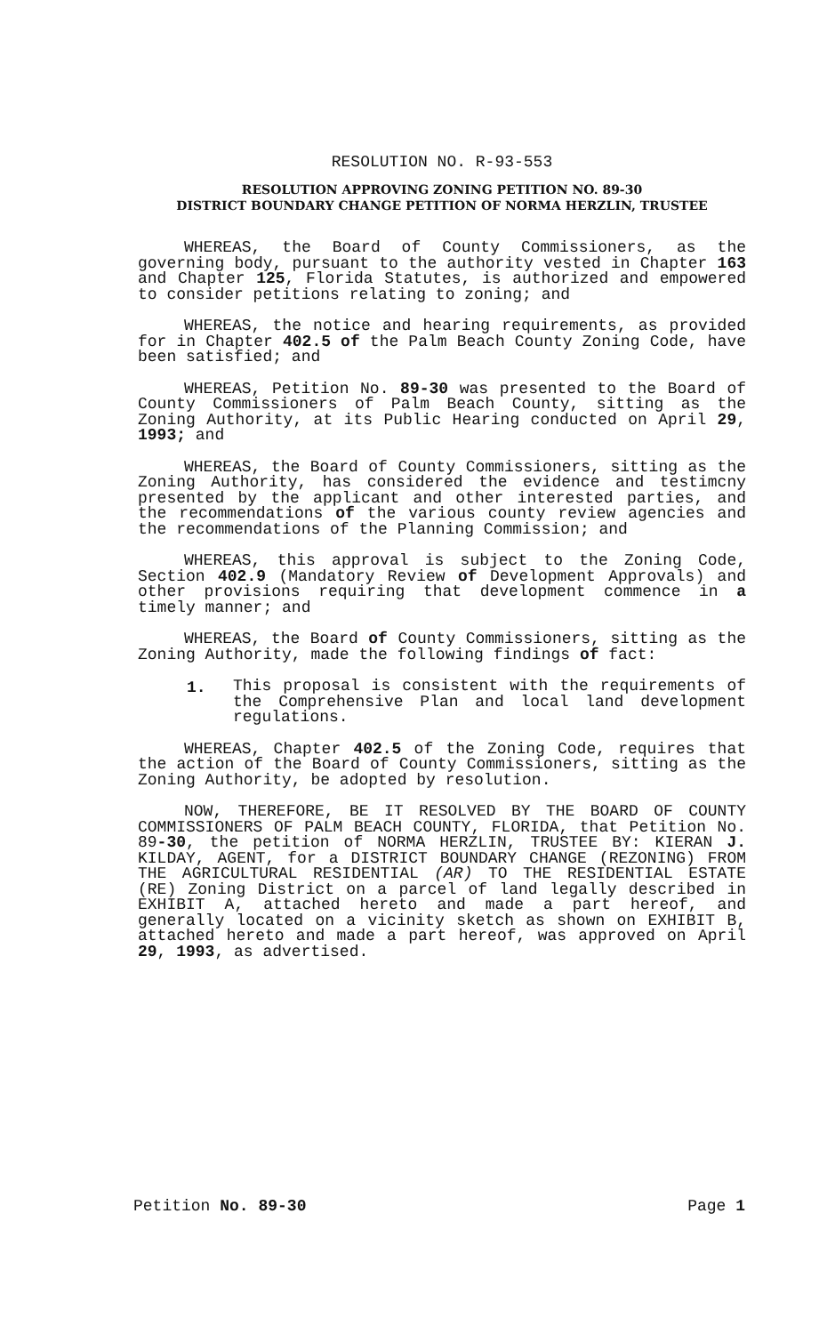RESOLUTION NO. R-93-553
RESOLUTION APPROVING ZONING PETITION NO. 89-30
DISTRICT BOUNDARY CHANGE PETITION OF NORMA HERZLIN, TRUSTEE
WHEREAS, the Board of County Commissioners, as the governing body, pursuant to the authority vested in Chapter 163 and Chapter 125, Florida Statutes, is authorized and empowered to consider petitions relating to zoning; and
WHEREAS, the notice and hearing requirements, as provided for in Chapter 402.5 of the Palm Beach County Zoning Code, have been satisfied; and
WHEREAS, Petition No. 89-30 was presented to the Board of County Commissioners of Palm Beach County, sitting as the Zoning Authority, at its Public Hearing conducted on April 29, 1993; and
WHEREAS, the Board of County Commissioners, sitting as the Zoning Authority, has considered the evidence and testimcny presented by the applicant and other interested parties, and the recommendations of the various county review agencies and the recommendations of the Planning Commission; and
WHEREAS, this approval is subject to the Zoning Code, Section 402.9 (Mandatory Review of Development Approvals) and other provisions requiring that development commence in a timely manner; and
WHEREAS, the Board of County Commissioners, sitting as the Zoning Authority, made the following findings of fact:
1.
This proposal is consistent with the requirements of the Comprehensive Plan and local land development regulations.
WHEREAS, Chapter 402.5 of the Zoning Code, requires that the action of the Board of County Commissioners, sitting as the Zoning Authority, be adopted by resolution.
NOW, THEREFORE, BE IT RESOLVED BY THE BOARD OF COUNTY COMMISSIONERS OF PALM BEACH COUNTY, FLORIDA, that Petition No. 89-30, the petition of NORMA HERZLIN, TRUSTEE BY: KIERAN J. KILDAY, AGENT, for a DISTRICT BOUNDARY CHANGE (REZONING) FROM THE AGRICULTURAL RESIDENTIAL (AR) TO THE RESIDENTIAL ESTATE (RE) Zoning District on a parcel of land legally described in EXHIBIT A, attached hereto and made a part hereof, and generally located on a vicinity sketch as shown on EXHIBIT B, attached hereto and made a part hereof, was approved on April 29, 1993, as advertised.
Petition No. 89-30 Page 1